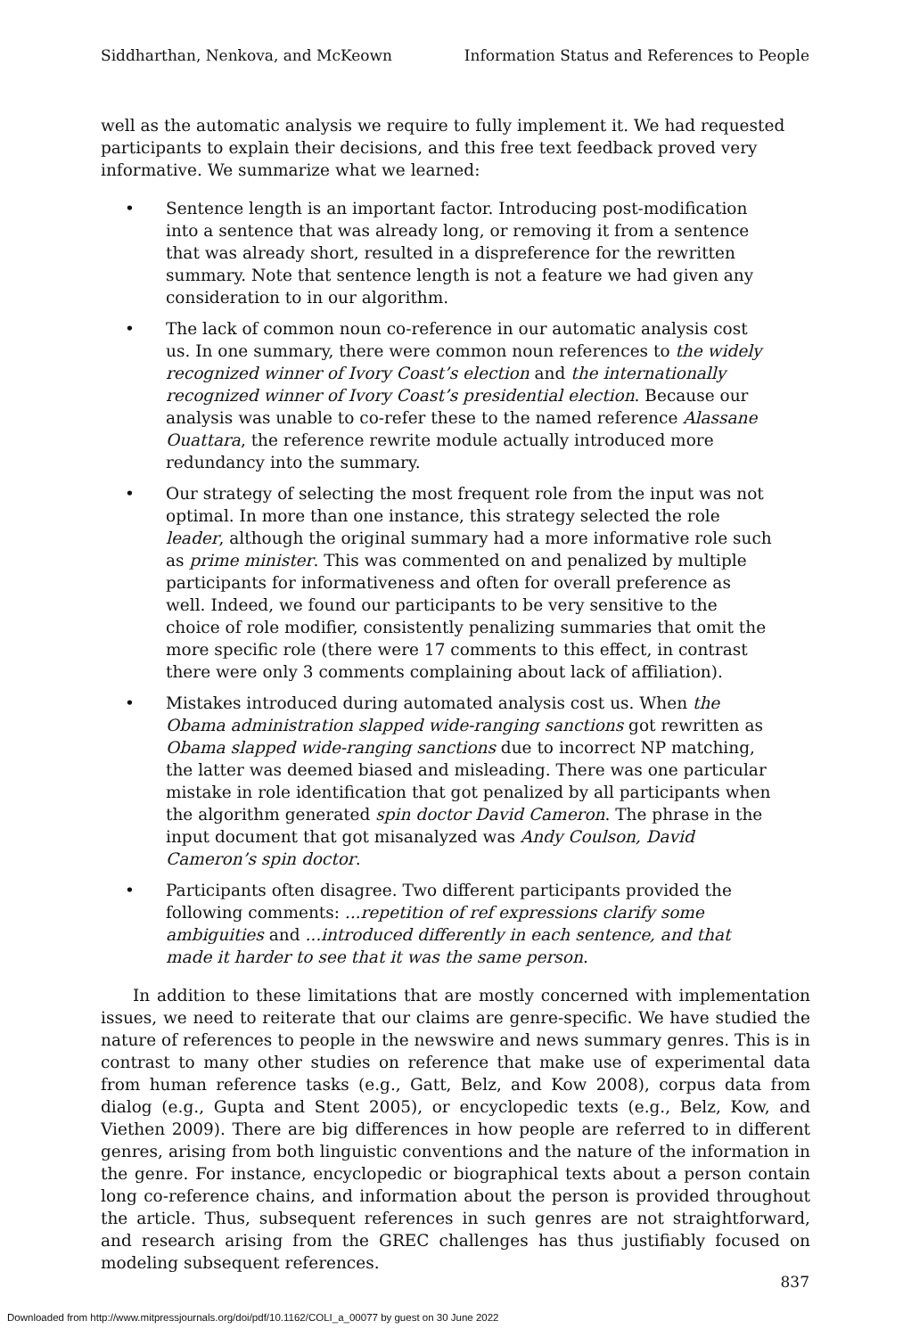Siddharthan, Nenkova, and McKeown Information Status and References to People
well as the automatic analysis we require to fully implement it. We had requested participants to explain their decisions, and this free text feedback proved very informative. We summarize what we learned:
• Sentence length is an important factor. Introducing post-modification into a sentence that was already long, or removing it from a sentence that was already short, resulted in a dispreference for the rewritten summary. Note that sentence length is not a feature we had given any consideration to in our algorithm.
• The lack of common noun co-reference in our automatic analysis cost us. In one summary, there were common noun references to the widely recognized winner of Ivory Coast’s election and the internationally recognized winner of Ivory Coast’s presidential election. Because our analysis was unable to co-refer these to the named reference Alassane Ouattara, the reference rewrite module actually introduced more redundancy into the summary.
• Our strategy of selecting the most frequent role from the input was not optimal. In more than one instance, this strategy selected the role leader, although the original summary had a more informative role such as prime minister. This was commented on and penalized by multiple participants for informativeness and often for overall preference as well. Indeed, we found our participants to be very sensitive to the choice of role modifier, consistently penalizing summaries that omit the more specific role (there were 17 comments to this effect, in contrast there were only 3 comments complaining about lack of affiliation).
• Mistakes introduced during automated analysis cost us. When the Obama administration slapped wide-ranging sanctions got rewritten as Obama slapped wide-ranging sanctions due to incorrect NP matching, the latter was deemed biased and misleading. There was one particular mistake in role identification that got penalized by all participants when the algorithm generated spin doctor David Cameron. The phrase in the input document that got misanalyzed was Andy Coulson, David Cameron’s spin doctor.
• Participants often disagree. Two different participants provided the following comments: ...repetition of ref expressions clarify some ambiguities and ...introduced differently in each sentence, and that made it harder to see that it was the same person.
In addition to these limitations that are mostly concerned with implementation issues, we need to reiterate that our claims are genre-specific. We have studied the nature of references to people in the newswire and news summary genres. This is in contrast to many other studies on reference that make use of experimental data from human reference tasks (e.g., Gatt, Belz, and Kow 2008), corpus data from dialog (e.g., Gupta and Stent 2005), or encyclopedic texts (e.g., Belz, Kow, and Viethen 2009). There are big differences in how people are referred to in different genres, arising from both linguistic conventions and the nature of the information in the genre. For instance, encyclopedic or biographical texts about a person contain long co-reference chains, and information about the person is provided throughout the article. Thus, subsequent references in such genres are not straightforward, and research arising from the GREC challenges has thus justifiably focused on modeling subsequent references.
837
Downloaded from http://www.mitpressjournals.org/doi/pdf/10.1162/COLI_a_00077 by guest on 30 June 2022